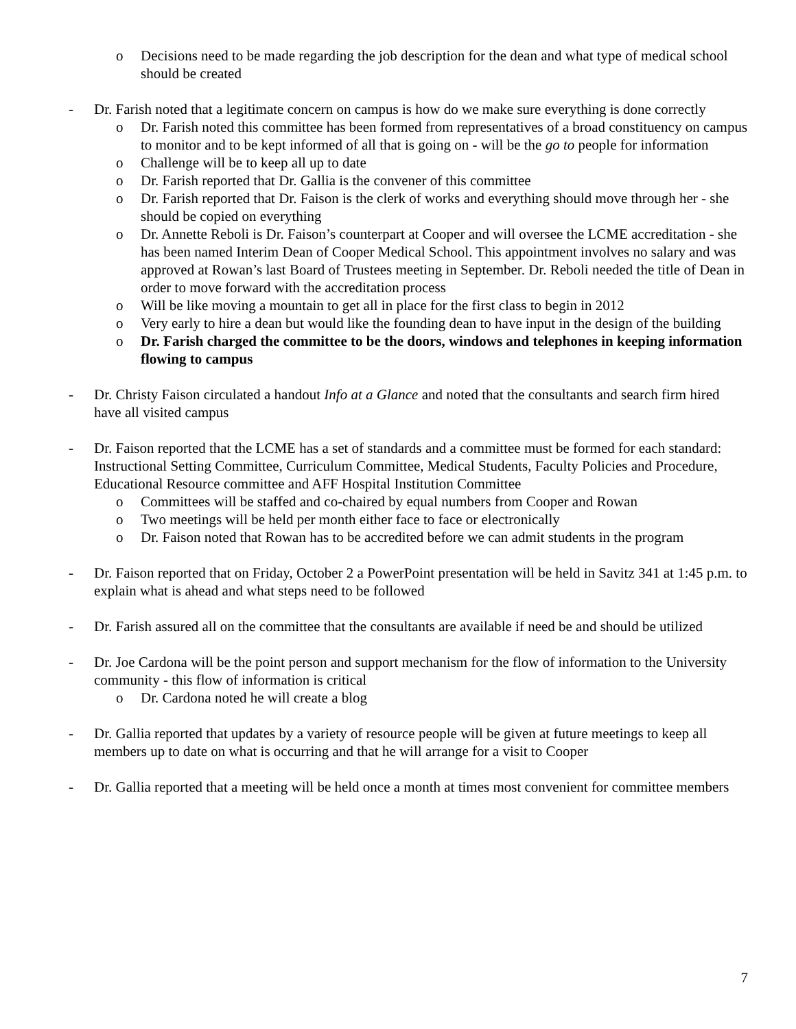o Decisions need to be made regarding the job description for the dean and what type of medical school should be created
- Dr. Farish noted that a legitimate concern on campus is how do we make sure everything is done correctly
o Dr. Farish noted this committee has been formed from representatives of a broad constituency on campus to monitor and to be kept informed of all that is going on - will be the go to people for information
o Challenge will be to keep all up to date
o Dr. Farish reported that Dr. Gallia is the convener of this committee
o Dr. Farish reported that Dr. Faison is the clerk of works and everything should move through her - she should be copied on everything
o Dr. Annette Reboli is Dr. Faison’s counterpart at Cooper and will oversee the LCME accreditation - she has been named Interim Dean of Cooper Medical School. This appointment involves no salary and was approved at Rowan’s last Board of Trustees meeting in September. Dr. Reboli needed the title of Dean in order to move forward with the accreditation process
o Will be like moving a mountain to get all in place for the first class to begin in 2012
o Very early to hire a dean but would like the founding dean to have input in the design of the building
o Dr. Farish charged the committee to be the doors, windows and telephones in keeping information flowing to campus
- Dr. Christy Faison circulated a handout Info at a Glance and noted that the consultants and search firm hired have all visited campus
- Dr. Faison reported that the LCME has a set of standards and a committee must be formed for each standard: Instructional Setting Committee, Curriculum Committee, Medical Students, Faculty Policies and Procedure, Educational Resource committee and AFF Hospital Institution Committee
o Committees will be staffed and co-chaired by equal numbers from Cooper and Rowan
o Two meetings will be held per month either face to face or electronically
o Dr. Faison noted that Rowan has to be accredited before we can admit students in the program
- Dr. Faison reported that on Friday, October 2 a PowerPoint presentation will be held in Savitz 341 at 1:45 p.m. to explain what is ahead and what steps need to be followed
- Dr. Farish assured all on the committee that the consultants are available if need be and should be utilized
- Dr. Joe Cardona will be the point person and support mechanism for the flow of information to the University community - this flow of information is critical
o Dr. Cardona noted he will create a blog
- Dr. Gallia reported that updates by a variety of resource people will be given at future meetings to keep all members up to date on what is occurring and that he will arrange for a visit to Cooper
- Dr. Gallia reported that a meeting will be held once a month at times most convenient for committee members
7